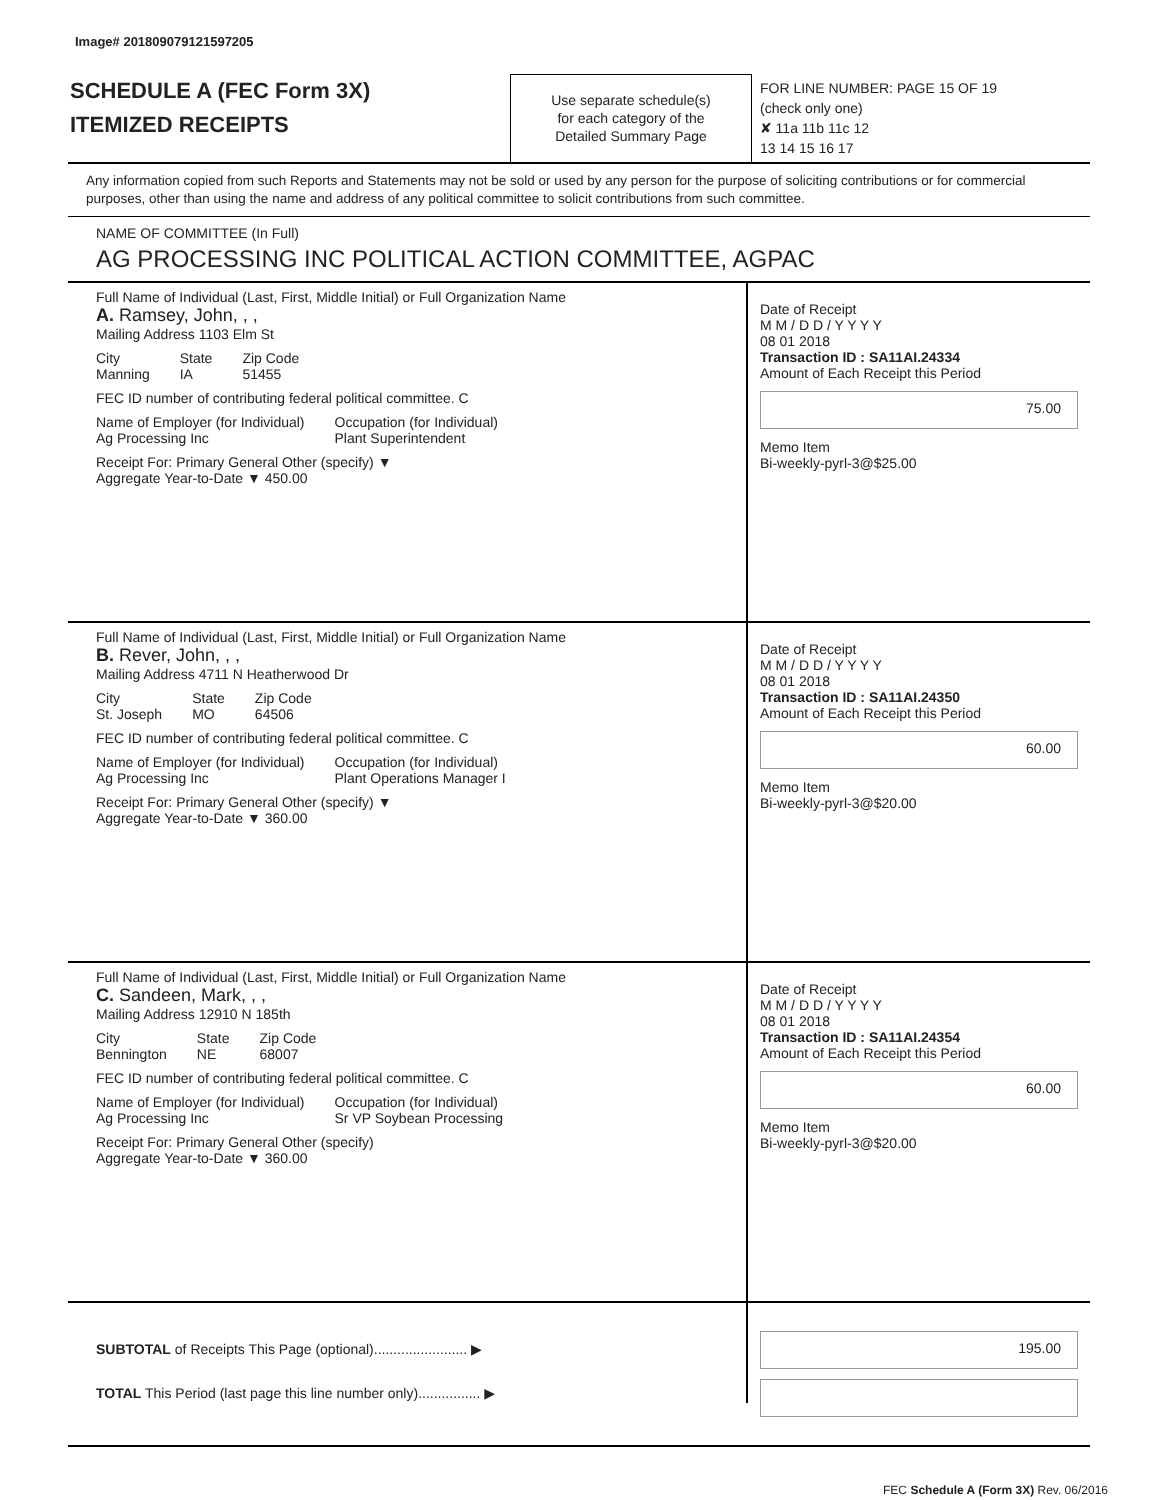Image# 201809079121597205
SCHEDULE A (FEC Form 3X)
ITEMIZED RECEIPTS
Use separate schedule(s)
for each category of the
Detailed Summary Page
FOR LINE NUMBER: PAGE 15 OF 19
(check only one)
✘ 11a 11b 11c 12
13 14 15 16 17
Any information copied from such Reports and Statements may not be sold or used by any person for the purpose of soliciting contributions or for commercial purposes, other than using the name and address of any political committee to solicit contributions from such committee.
NAME OF COMMITTEE (In Full)
AG PROCESSING INC POLITICAL ACTION COMMITTEE, AGPAC
Full Name of Individual (Last, First, Middle Initial) or Full Organization Name
A. Ramsey, John, , ,
Mailing Address 1103 Elm St
City
Manning State
IA Zip Code
51455
FEC ID number of contributing federal political committee. C
Name of Employer (for Individual)
Ag Processing Inc Occupation (for Individual)
Plant Superintendent
Receipt For: Primary General Other (specify) ▼
Aggregate Year-to-Date ▼ 450.00
Date of Receipt
M M / D D / Y Y Y Y
08 01 2018
Transaction ID : SA11AI.24334
Amount of Each Receipt this Period
75.00
Memo Item
Bi-weekly-pyrl-3@$25.00
Full Name of Individual (Last, First, Middle Initial) or Full Organization Name
B. Rever, John, , ,
Mailing Address 4711 N Heatherwood Dr
City
St. Joseph State
MO Zip Code
64506
FEC ID number of contributing federal political committee. C
Name of Employer (for Individual)
Ag Processing Inc Occupation (for Individual)
Plant Operations Manager I
Receipt For: Primary General Other (specify) ▼
Aggregate Year-to-Date ▼ 360.00
Date of Receipt
M M / D D / Y Y Y Y
08 01 2018
Transaction ID : SA11AI.24350
Amount of Each Receipt this Period
60.00
Memo Item
Bi-weekly-pyrl-3@$20.00
Full Name of Individual (Last, First, Middle Initial) or Full Organization Name
C. Sandeen, Mark, , ,
Mailing Address 12910 N 185th
City
Bennington State
NE Zip Code
68007
FEC ID number of contributing federal political committee. C
Name of Employer (for Individual)
Ag Processing Inc Occupation (for Individual)
Sr VP Soybean Processing
Receipt For: Primary General Other (specify)
Aggregate Year-to-Date ▼ 360.00
Date of Receipt
M M / D D / Y Y Y Y
08 01 2018
Transaction ID : SA11AI.24354
Amount of Each Receipt this Period
60.00
Memo Item
Bi-weekly-pyrl-3@$20.00
SUBTOTAL of Receipts This Page (optional)........................ ▶
TOTAL This Period (last page this line number only)................ ▶
195.00
FEC Schedule A (Form 3X) Rev. 06/2016